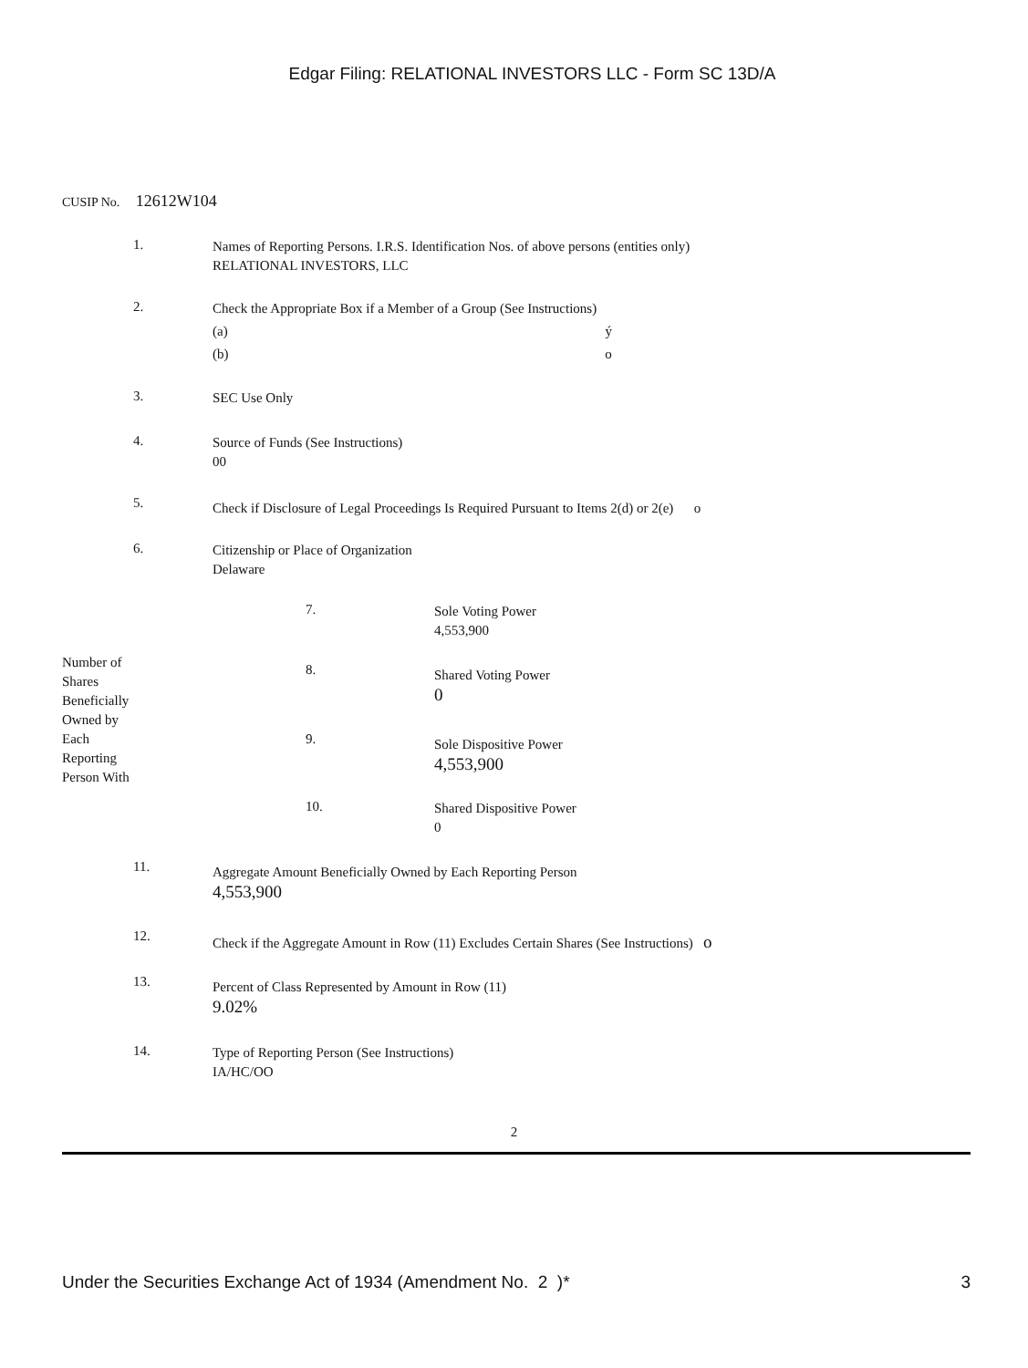Edgar Filing: RELATIONAL INVESTORS LLC - Form SC 13D/A
CUSIP No. 12612W104
1.
Names of Reporting Persons. I.R.S. Identification Nos. of above persons (entities only)
RELATIONAL INVESTORS, LLC
2.
Check the Appropriate Box if a Member of a Group (See Instructions)
(a) ý
(b) o
3. SEC Use Only
4.
Source of Funds (See Instructions)
00
5. Check if Disclosure of Legal Proceedings Is Required Pursuant to Items 2(d) or 2(e) o
6.
Citizenship or Place of Organization
Delaware
Number of
Shares
Beneficially
Owned by
Each
Reporting
Person With
7.
Sole Voting Power
4,553,900
8.
Shared Voting Power
0
9.
Sole Dispositive Power
4,553,900
10.
Shared Dispositive Power
0
11.
Aggregate Amount Beneficially Owned by Each Reporting Person
4,553,900
12. Check if the Aggregate Amount in Row (11) Excludes Certain Shares (See Instructions) o
13.
Percent of Class Represented by Amount in Row (11)
9.02%
14.
Type of Reporting Person (See Instructions)
IA/HC/OO
2
Under the Securities Exchange Act of 1934 (Amendment No. 2 )* 3